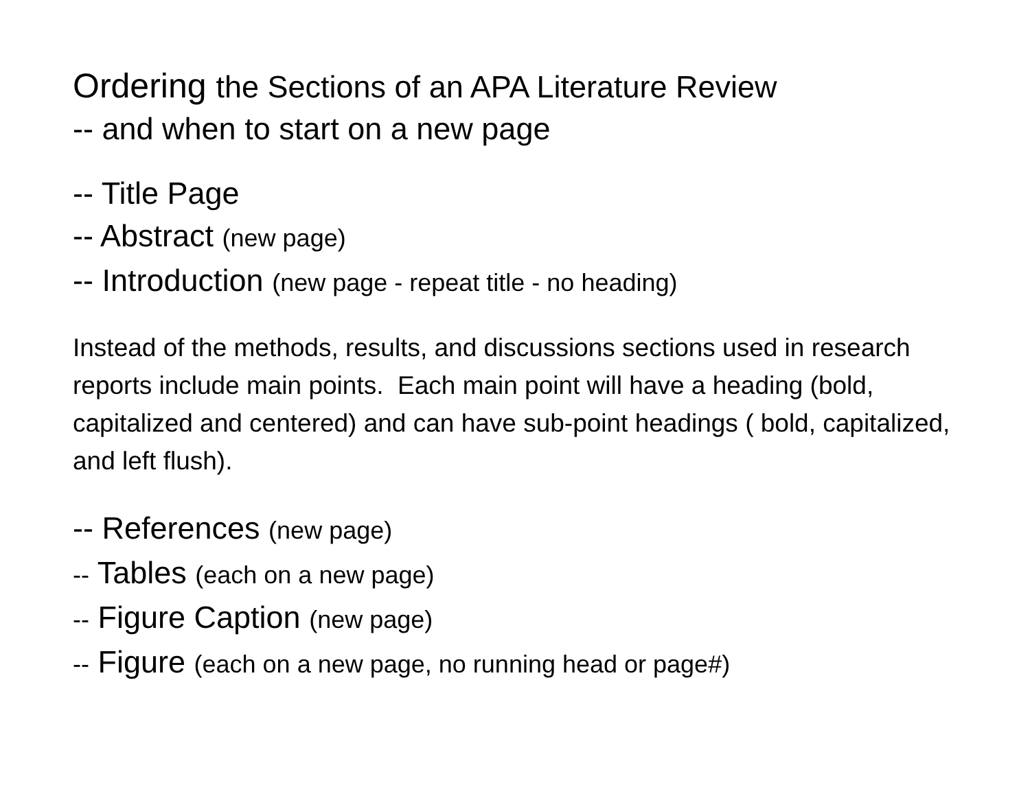Ordering the Sections of an APA Literature Review
-- and when to start on a new page
-- Title Page
-- Abstract (new page)
-- Introduction (new page - repeat title - no heading)
Instead of the methods, results, and discussions sections used in research reports include main points. Each main point will have a heading (bold, capitalized and centered) and can have sub-point headings ( bold, capitalized, and left flush).
-- References (new page)
-- Tables (each on a new page)
-- Figure Caption (new page)
-- Figure (each on a new page, no running head or page#)